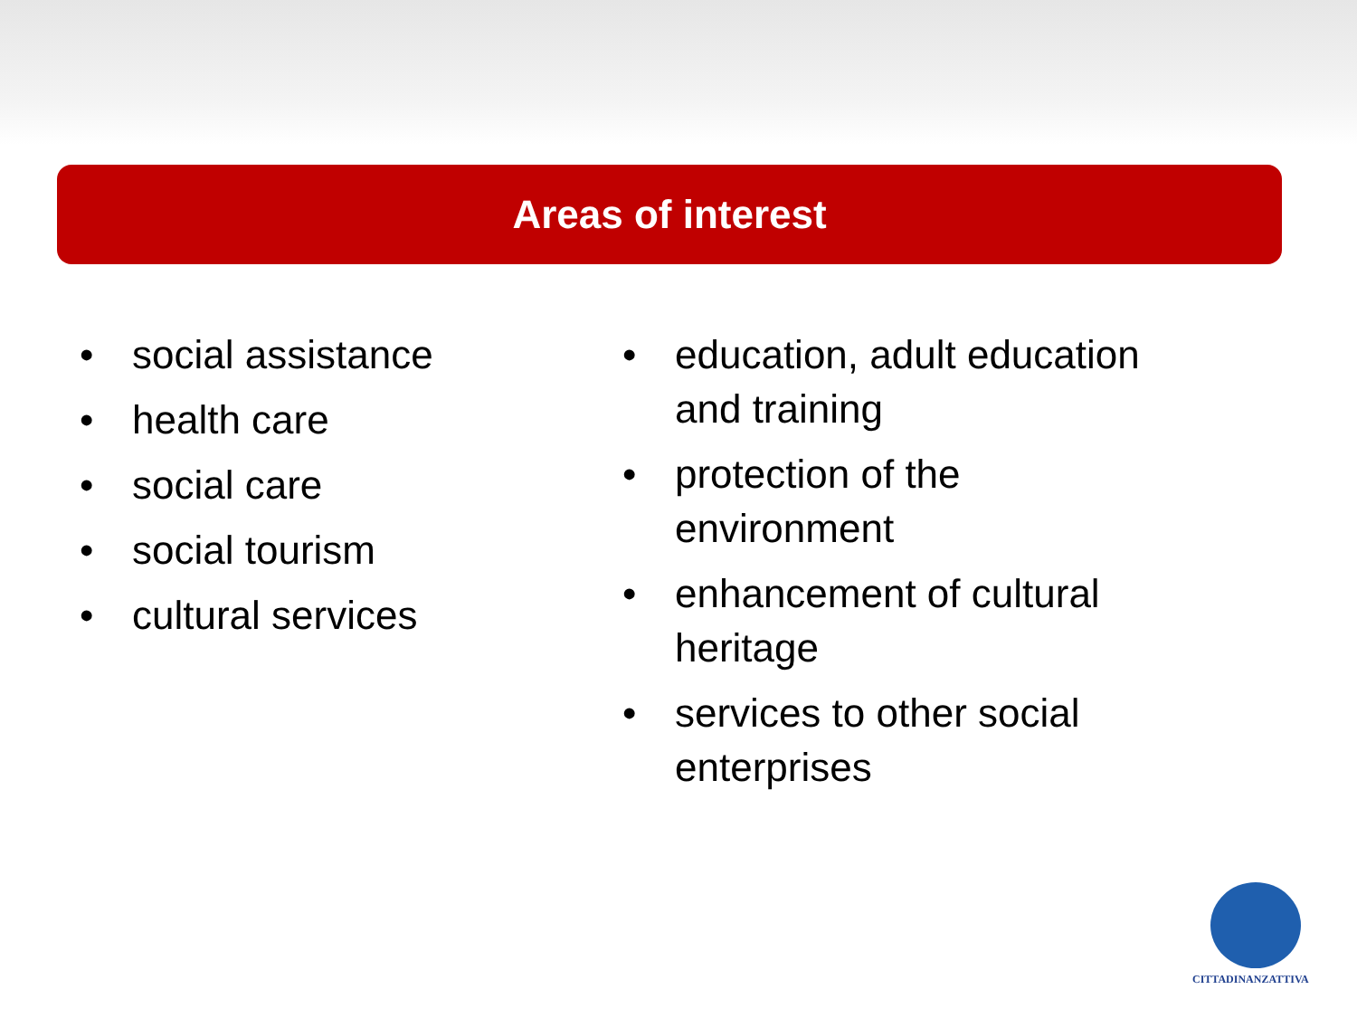Areas of interest
• social assistance
• health care
• social care
• social tourism
• cultural services
• education, adult education and training
• protection of the environment
• enhancement of cultural heritage
• services to other social enterprises
CITTADINANZATTIVA